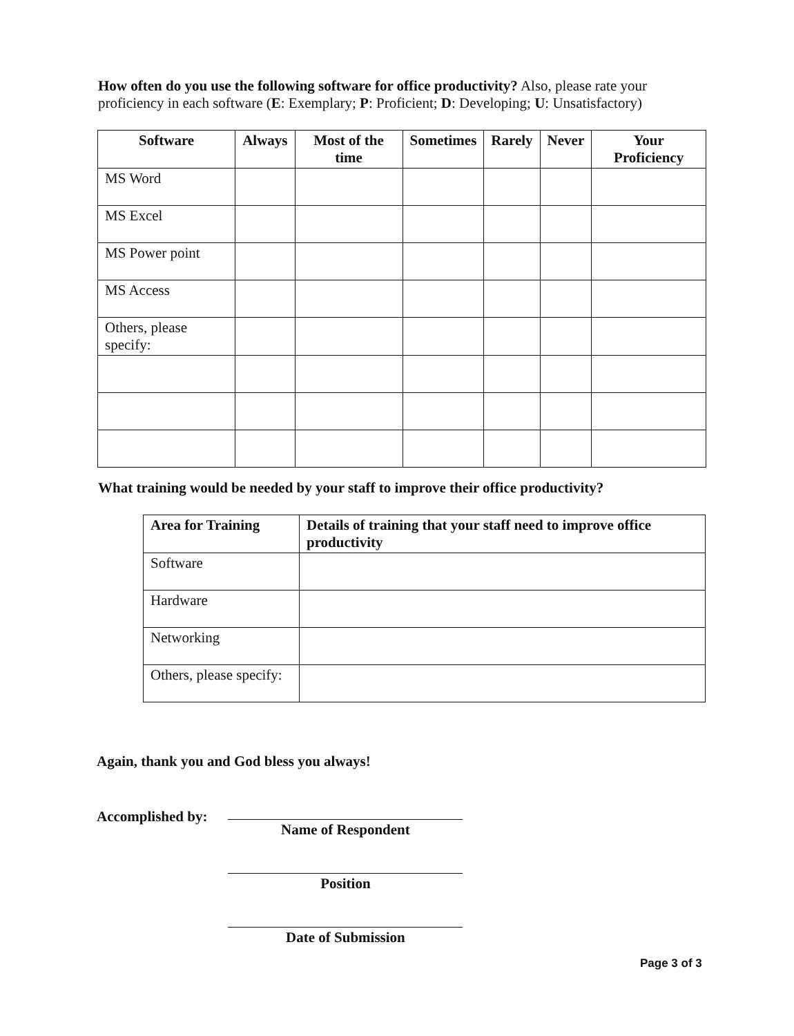How often do you use the following software for office productivity? Also, please rate your proficiency in each software (E: Exemplary; P: Proficient; D: Developing; U: Unsatisfactory)
| Software | Always | Most of the time | Sometimes | Rarely | Never | Your Proficiency |
| --- | --- | --- | --- | --- | --- | --- |
| MS Word | | | | | | |
| MS Excel | | | | | | |
| MS Power point | | | | | | |
| MS Access | | | | | | |
| Others, please specify: | | | | | | |
What training would be needed by your staff to improve their office productivity?
| Area for Training | Details of training that your staff need to improve office productivity |
| --- | --- |
| Software | |
| Hardware | |
| Networking | |
| Others, please specify: | |
Again, thank you and God bless you always!
Accomplished by:
Name of Respondent
Position
Date of Submission
Page 3 of 3